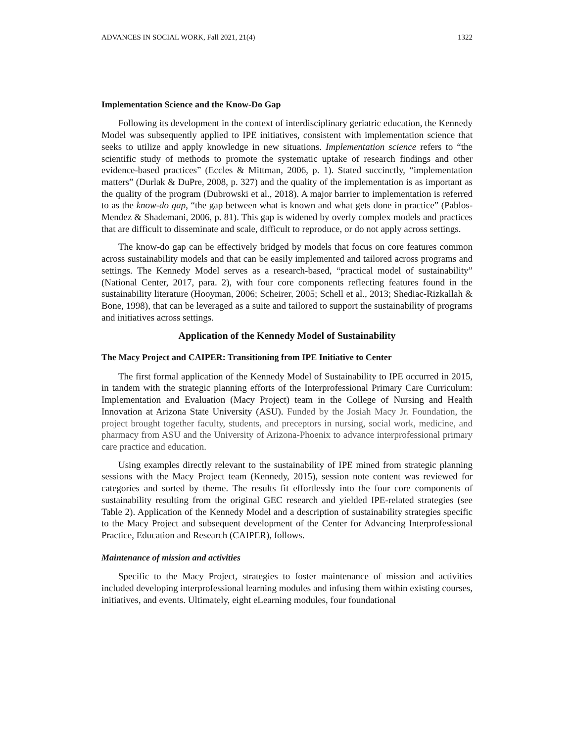ADVANCES IN SOCIAL WORK, Fall 2021, 21(4) 1322
Implementation Science and the Know-Do Gap
Following its development in the context of interdisciplinary geriatric education, the Kennedy Model was subsequently applied to IPE initiatives, consistent with implementation science that seeks to utilize and apply knowledge in new situations. Implementation science refers to “the scientific study of methods to promote the systematic uptake of research findings and other evidence-based practices” (Eccles & Mittman, 2006, p. 1). Stated succinctly, “implementation matters” (Durlak & DuPre, 2008, p. 327) and the quality of the implementation is as important as the quality of the program (Dubrowski et al., 2018). A major barrier to implementation is referred to as the know-do gap, “the gap between what is known and what gets done in practice” (Pablos-Mendez & Shademani, 2006, p. 81). This gap is widened by overly complex models and practices that are difficult to disseminate and scale, difficult to reproduce, or do not apply across settings.
The know-do gap can be effectively bridged by models that focus on core features common across sustainability models and that can be easily implemented and tailored across programs and settings. The Kennedy Model serves as a research-based, “practical model of sustainability” (National Center, 2017, para. 2), with four core components reflecting features found in the sustainability literature (Hooyman, 2006; Scheirer, 2005; Schell et al., 2013; Shediac-Rizkallah & Bone, 1998), that can be leveraged as a suite and tailored to support the sustainability of programs and initiatives across settings.
Application of the Kennedy Model of Sustainability
The Macy Project and CAIPER: Transitioning from IPE Initiative to Center
The first formal application of the Kennedy Model of Sustainability to IPE occurred in 2015, in tandem with the strategic planning efforts of the Interprofessional Primary Care Curriculum: Implementation and Evaluation (Macy Project) team in the College of Nursing and Health Innovation at Arizona State University (ASU). Funded by the Josiah Macy Jr. Foundation, the project brought together faculty, students, and preceptors in nursing, social work, medicine, and pharmacy from ASU and the University of Arizona-Phoenix to advance interprofessional primary care practice and education.
Using examples directly relevant to the sustainability of IPE mined from strategic planning sessions with the Macy Project team (Kennedy, 2015), session note content was reviewed for categories and sorted by theme. The results fit effortlessly into the four core components of sustainability resulting from the original GEC research and yielded IPE-related strategies (see Table 2). Application of the Kennedy Model and a description of sustainability strategies specific to the Macy Project and subsequent development of the Center for Advancing Interprofessional Practice, Education and Research (CAIPER), follows.
Maintenance of mission and activities
Specific to the Macy Project, strategies to foster maintenance of mission and activities included developing interprofessional learning modules and infusing them within existing courses, initiatives, and events. Ultimately, eight eLearning modules, four foundational